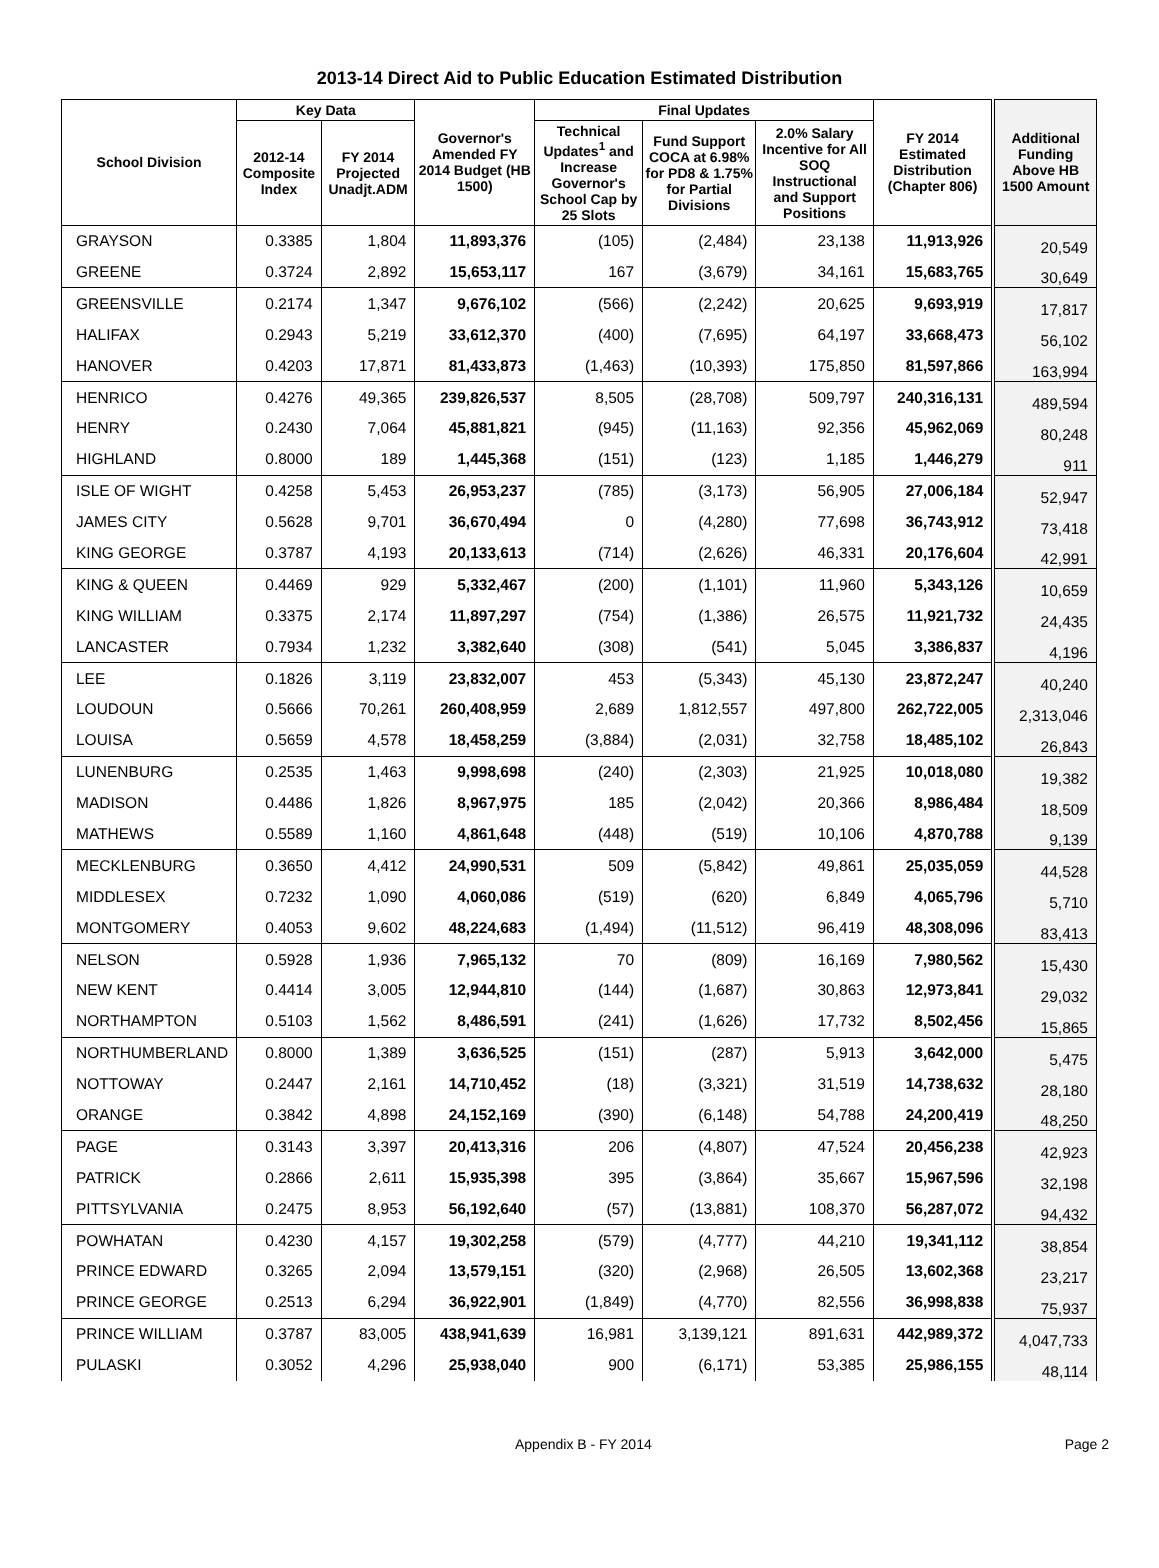2013-14 Direct Aid to Public Education Estimated Distribution
| School Division | Key Data | | Governor's Amended FY 2014 Budget (HB 1500) | Final Updates | | | FY 2014 Estimated Distribution (Chapter 806) | Additional Funding Above HB 1500 Amount |
| --- | --- | --- | --- | --- | --- | --- | --- | --- |
| | 2012-14 Composite Index | FY 2014 Projected Unadjt.ADM | | Technical Updates<sup>1</sup> and Increase Governor's School Cap by 25 Slots | Fund Support COCA at 6.98% for PD8 & 1.75% for Partial Divisions | 2.0% Salary Incentive for All SOQ Instructional and Support Positions | | |
| GRAYSON | 0.3385 | 1,804 | 11,893,376 | (105) | (2,484) | 23,138 | 11,913,926 | 20,549 |
| GREENE | 0.3724 | 2,892 | 15,653,117 | 167 | (3,679) | 34,161 | 15,683,765 | 30,649 |
| GREENSVILLE | 0.2174 | 1,347 | 9,676,102 | (566) | (2,242) | 20,625 | 9,693,919 | 17,817 |
| HALIFAX | 0.2943 | 5,219 | 33,612,370 | (400) | (7,695) | 64,197 | 33,668,473 | 56,102 |
| HANOVER | 0.4203 | 17,871 | 81,433,873 | (1,463) | (10,393) | 175,850 | 81,597,866 | 163,994 |
| HENRICO | 0.4276 | 49,365 | 239,826,537 | 8,505 | (28,708) | 509,797 | 240,316,131 | 489,594 |
| HENRY | 0.2430 | 7,064 | 45,881,821 | (945) | (11,163) | 92,356 | 45,962,069 | 80,248 |
| HIGHLAND | 0.8000 | 189 | 1,445,368 | (151) | (123) | 1,185 | 1,446,279 | 911 |
| ISLE OF WIGHT | 0.4258 | 5,453 | 26,953,237 | (785) | (3,173) | 56,905 | 27,006,184 | 52,947 |
| JAMES CITY | 0.5628 | 9,701 | 36,670,494 | 0 | (4,280) | 77,698 | 36,743,912 | 73,418 |
| KING GEORGE | 0.3787 | 4,193 | 20,133,613 | (714) | (2,626) | 46,331 | 20,176,604 | 42,991 |
| KING & QUEEN | 0.4469 | 929 | 5,332,467 | (200) | (1,101) | 11,960 | 5,343,126 | 10,659 |
| KING WILLIAM | 0.3375 | 2,174 | 11,897,297 | (754) | (1,386) | 26,575 | 11,921,732 | 24,435 |
| LANCASTER | 0.7934 | 1,232 | 3,382,640 | (308) | (541) | 5,045 | 3,386,837 | 4,196 |
| LEE | 0.1826 | 3,119 | 23,832,007 | 453 | (5,343) | 45,130 | 23,872,247 | 40,240 |
| LOUDOUN | 0.5666 | 70,261 | 260,408,959 | 2,689 | 1,812,557 | 497,800 | 262,722,005 | 2,313,046 |
| LOUISA | 0.5659 | 4,578 | 18,458,259 | (3,884) | (2,031) | 32,758 | 18,485,102 | 26,843 |
| LUNENBURG | 0.2535 | 1,463 | 9,998,698 | (240) | (2,303) | 21,925 | 10,018,080 | 19,382 |
| MADISON | 0.4486 | 1,826 | 8,967,975 | 185 | (2,042) | 20,366 | 8,986,484 | 18,509 |
| MATHEWS | 0.5589 | 1,160 | 4,861,648 | (448) | (519) | 10,106 | 4,870,788 | 9,139 |
| MECKLENBURG | 0.3650 | 4,412 | 24,990,531 | 509 | (5,842) | 49,861 | 25,035,059 | 44,528 |
| MIDDLESEX | 0.7232 | 1,090 | 4,060,086 | (519) | (620) | 6,849 | 4,065,796 | 5,710 |
| MONTGOMERY | 0.4053 | 9,602 | 48,224,683 | (1,494) | (11,512) | 96,419 | 48,308,096 | 83,413 |
| NELSON | 0.5928 | 1,936 | 7,965,132 | 70 | (809) | 16,169 | 7,980,562 | 15,430 |
| NEW KENT | 0.4414 | 3,005 | 12,944,810 | (144) | (1,687) | 30,863 | 12,973,841 | 29,032 |
| NORTHAMPTON | 0.5103 | 1,562 | 8,486,591 | (241) | (1,626) | 17,732 | 8,502,456 | 15,865 |
| NORTHUMBERLAND | 0.8000 | 1,389 | 3,636,525 | (151) | (287) | 5,913 | 3,642,000 | 5,475 |
| NOTTOWAY | 0.2447 | 2,161 | 14,710,452 | (18) | (3,321) | 31,519 | 14,738,632 | 28,180 |
| ORANGE | 0.3842 | 4,898 | 24,152,169 | (390) | (6,148) | 54,788 | 24,200,419 | 48,250 |
| PAGE | 0.3143 | 3,397 | 20,413,316 | 206 | (4,807) | 47,524 | 20,456,238 | 42,923 |
| PATRICK | 0.2866 | 2,611 | 15,935,398 | 395 | (3,864) | 35,667 | 15,967,596 | 32,198 |
| PITTSYLVANIA | 0.2475 | 8,953 | 56,192,640 | (57) | (13,881) | 108,370 | 56,287,072 | 94,432 |
| POWHATAN | 0.4230 | 4,157 | 19,302,258 | (579) | (4,777) | 44,210 | 19,341,112 | 38,854 |
| PRINCE EDWARD | 0.3265 | 2,094 | 13,579,151 | (320) | (2,968) | 26,505 | 13,602,368 | 23,217 |
| PRINCE GEORGE | 0.2513 | 6,294 | 36,922,901 | (1,849) | (4,770) | 82,556 | 36,998,838 | 75,937 |
| PRINCE WILLIAM | 0.3787 | 83,005 | 438,941,639 | 16,981 | 3,139,121 | 891,631 | 442,989,372 | 4,047,733 |
| PULASKI | 0.3052 | 4,296 | 25,938,040 | 900 | (6,171) | 53,385 | 25,986,155 | 48,114 |
Appendix B - FY 2014 Page 2